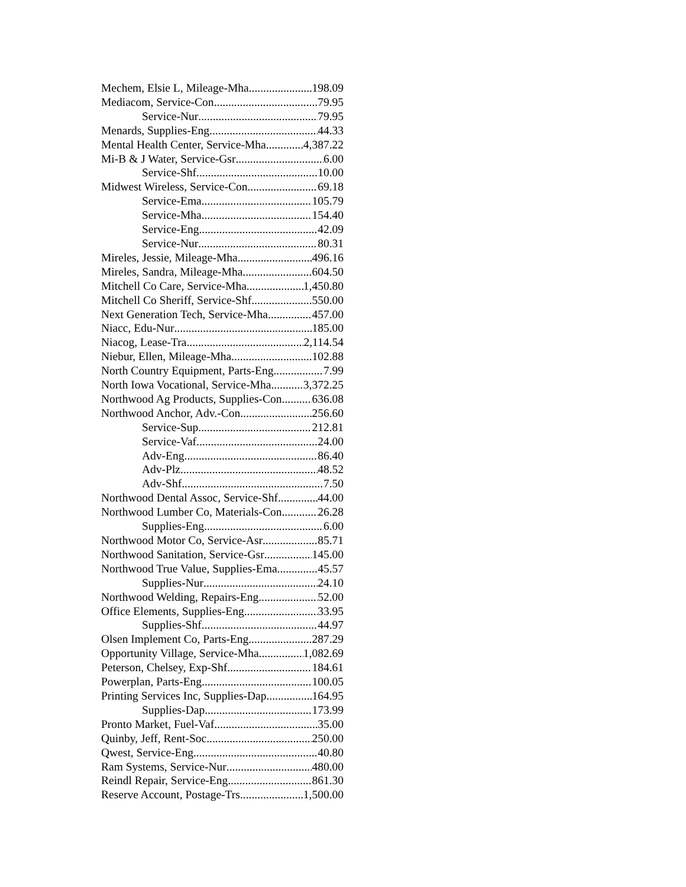Mechem, Elsie L, Mileage-Mha 198.09
Mediacom, Service-Con 79.95
Service-Nur 79.95
Menards, Supplies-Eng 44.33
Mental Health Center, Service-Mha 4,387.22
Mi-B & J Water, Service-Gsr 6.00
Service-Shf 10.00
Midwest Wireless, Service-Con 69.18
Service-Ema 105.79
Service-Mha 154.40
Service-Eng 42.09
Service-Nur 80.31
Mireles, Jessie, Mileage-Mha 496.16
Mireles, Sandra, Mileage-Mha 604.50
Mitchell Co Care, Service-Mha 1,450.80
Mitchell Co Sheriff, Service-Shf 550.00
Next Generation Tech, Service-Mha 457.00
Niacc, Edu-Nur 185.00
Niacog, Lease-Tra 2,114.54
Niebur, Ellen, Mileage-Mha 102.88
North Country Equipment, Parts-Eng 7.99
North Iowa Vocational, Service-Mha 3,372.25
Northwood Ag Products, Supplies-Con 636.08
Northwood Anchor, Adv.-Con 256.60
Service-Sup 212.81
Service-Vaf 24.00
Adv-Eng 86.40
Adv-Plz 48.52
Adv-Shf 7.50
Northwood Dental Assoc, Service-Shf 44.00
Northwood Lumber Co, Materials-Con 26.28
Supplies-Eng 6.00
Northwood Motor Co, Service-Asr 85.71
Northwood Sanitation, Service-Gsr 145.00
Northwood True Value, Supplies-Ema 45.57
Supplies-Nur 24.10
Northwood Welding, Repairs-Eng 52.00
Office Elements, Supplies-Eng 33.95
Supplies-Shf 44.97
Olsen Implement Co, Parts-Eng 287.29
Opportunity Village, Service-Mha 1,082.69
Peterson, Chelsey, Exp-Shf 184.61
Powerplan, Parts-Eng 100.05
Printing Services Inc, Supplies-Dap 164.95
Supplies-Dap 173.99
Pronto Market, Fuel-Vaf 35.00
Quinby, Jeff, Rent-Soc 250.00
Qwest, Service-Eng 40.80
Ram Systems, Service-Nur 480.00
Reindl Repair, Service-Eng 861.30
Reserve Account, Postage-Trs 1,500.00